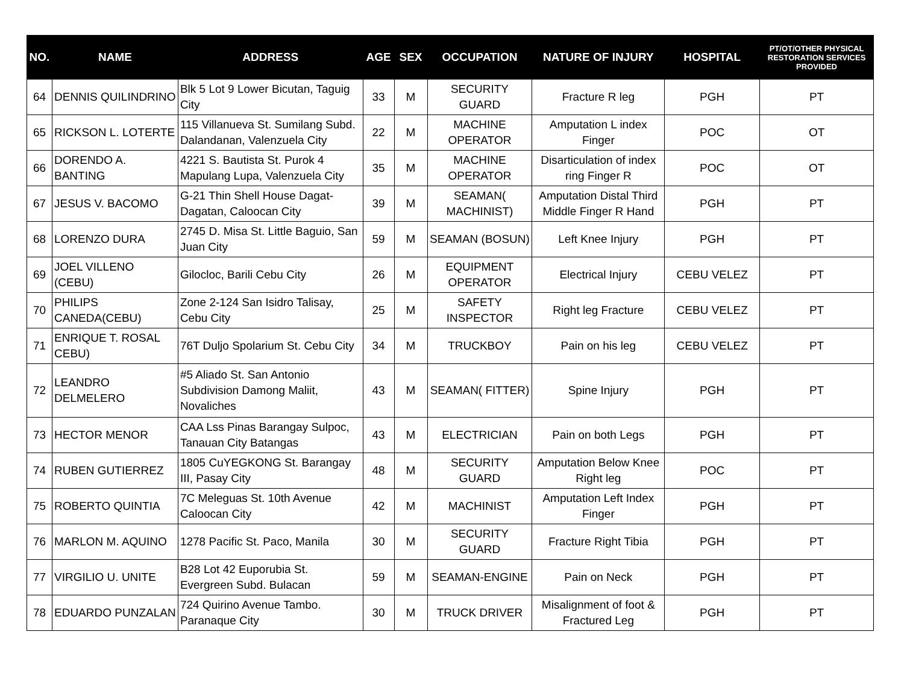| NO. | NAME | ADDRESS | AGE | SEX | OCCUPATION | NATURE OF INJURY | HOSPITAL | PT/OT/OTHER PHYSICAL RESTORATION SERVICES PROVIDED |
| --- | --- | --- | --- | --- | --- | --- | --- | --- |
| 64 | DENNIS QUILINDRINO | Blk 5 Lot 9 Lower Bicutan, Taguig City | 33 | M | SECURITY GUARD | Fracture R leg | PGH | PT |
| 65 | RICKSON L. LOTERTE | 115 Villanueva St. Sumilang Subd. Dalandanan, Valenzuela City | 22 | M | MACHINE OPERATOR | Amputation L index Finger | POC | OT |
| 66 | DORENDO A. BANTING | 4221 S. Bautista St. Purok 4 Mapulang Lupa, Valenzuela City | 35 | M | MACHINE OPERATOR | Disarticulation of index ring Finger R | POC | OT |
| 67 | JESUS V. BACOMO | G-21 Thin Shell House Dagat-Dagatan, Caloocan City | 39 | M | SEAMAN( MACHINIST) | Amputation Distal Third Middle Finger R Hand | PGH | PT |
| 68 | LORENZO DURA | 2745 D. Misa St. Little Baguio, San Juan City | 59 | M | SEAMAN (BOSUN) | Left Knee Injury | PGH | PT |
| 69 | JOEL VILLENO (CEBU) | Gilocloc, Barili Cebu City | 26 | M | EQUIPMENT OPERATOR | Electrical Injury | CEBU VELEZ | PT |
| 70 | PHILIPS CANEDA(CEBU) | Zone 2-124 San Isidro Talisay, Cebu City | 25 | M | SAFETY INSPECTOR | Right leg Fracture | CEBU VELEZ | PT |
| 71 | ENRIQUE T. ROSAL CEBU) | 76T Duljo Spolarium St. Cebu City | 34 | M | TRUCKBOY | Pain on his leg | CEBU VELEZ | PT |
| 72 | LEANDRO DELMELERO | #5 Aliado St. San Antonio Subdivision Damong Maliit, Novaliches | 43 | M | SEAMAN( FITTER) | Spine Injury | PGH | PT |
| 73 | HECTOR MENOR | CAA Lss Pinas Barangay Sulpoc, Tanauan City Batangas | 43 | M | ELECTRICIAN | Pain on both Legs | PGH | PT |
| 74 | RUBEN GUTIERREZ | 1805 CuYEGKONG St. Barangay III, Pasay City | 48 | M | SECURITY GUARD | Amputation Below Knee Right leg | POC | PT |
| 75 | ROBERTO QUINTIA | 7C Meleguas St. 10th Avenue Caloocan City | 42 | M | MACHINIST | Amputation Left Index Finger | PGH | PT |
| 76 | MARLON M. AQUINO | 1278 Pacific St. Paco, Manila | 30 | M | SECURITY GUARD | Fracture Right Tibia | PGH | PT |
| 77 | VIRGILIO U. UNITE | B28 Lot 42 Euporubia St. Evergreen Subd. Bulacan | 59 | M | SEAMAN-ENGINE | Pain on Neck | PGH | PT |
| 78 | EDUARDO PUNZALAN | 724 Quirino Avenue Tambo. Paranaque City | 30 | M | TRUCK DRIVER | Misalignment of foot & Fractured Leg | PGH | PT |